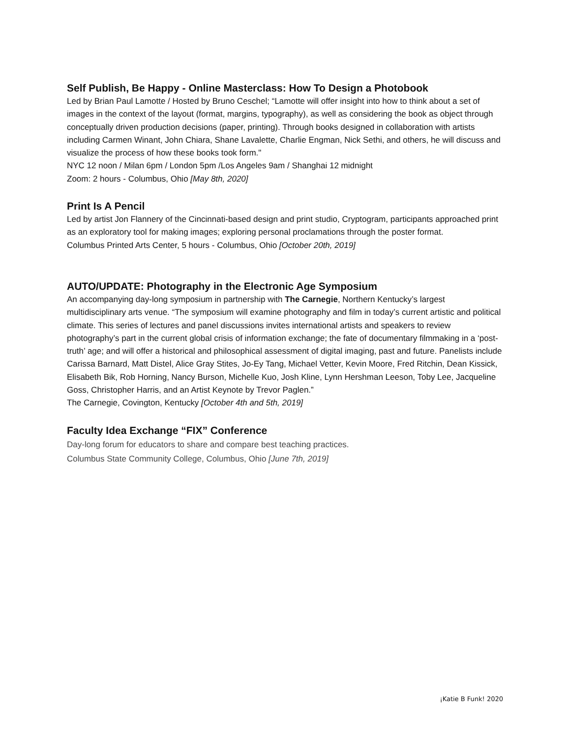Self Publish, Be Happy - Online Masterclass: How To Design a Photobook
Led by Brian Paul Lamotte / Hosted by Bruno Ceschel; “Lamotte will offer insight into how to think about a set of images in the context of the layout (format, margins, typography), as well as considering the book as object through conceptually driven production decisions (paper, printing). Through books designed in collaboration with artists including Carmen Winant, John Chiara, Shane Lavalette, Charlie Engman, Nick Sethi, and others, he will discuss and visualize the process of how these books took form."
NYC 12 noon / Milan 6pm / London 5pm /Los Angeles 9am / Shanghai 12 midnight
Zoom: 2 hours - Columbus, Ohio [May 8th, 2020]
Print Is A Pencil
Led by artist Jon Flannery of the Cincinnati-based design and print studio, Cryptogram, participants approached print as an exploratory tool for making images; exploring personal proclamations through the poster format.
Columbus Printed Arts Center, 5 hours - Columbus, Ohio [October 20th, 2019]
AUTO/UPDATE: Photography in the Electronic Age Symposium
An accompanying day-long symposium in partnership with The Carnegie, Northern Kentucky’s largest multidisciplinary arts venue. “The symposium will examine photography and film in today’s current artistic and political climate. This series of lectures and panel discussions invites international artists and speakers to review photography’s part in the current global crisis of information exchange; the fate of documentary filmmaking in a ‘post-truth’ age; and will offer a historical and philosophical assessment of digital imaging, past and future. Panelists include Carissa Barnard, Matt Distel, Alice Gray Stites, Jo-Ey Tang, Michael Vetter, Kevin Moore, Fred Ritchin, Dean Kissick, Elisabeth Bik, Rob Horning, Nancy Burson, Michelle Kuo, Josh Kline, Lynn Hershman Leeson, Toby Lee, Jacqueline Goss, Christopher Harris, and an Artist Keynote by Trevor Paglen.”
The Carnegie, Covington, Kentucky [October 4th and 5th, 2019]
Faculty Idea Exchange “FIX” Conference
Day-long forum for educators to share and compare best teaching practices.
Columbus State Community College, Columbus, Ohio [June 7th, 2019]
¡Katie B Funk! 2020